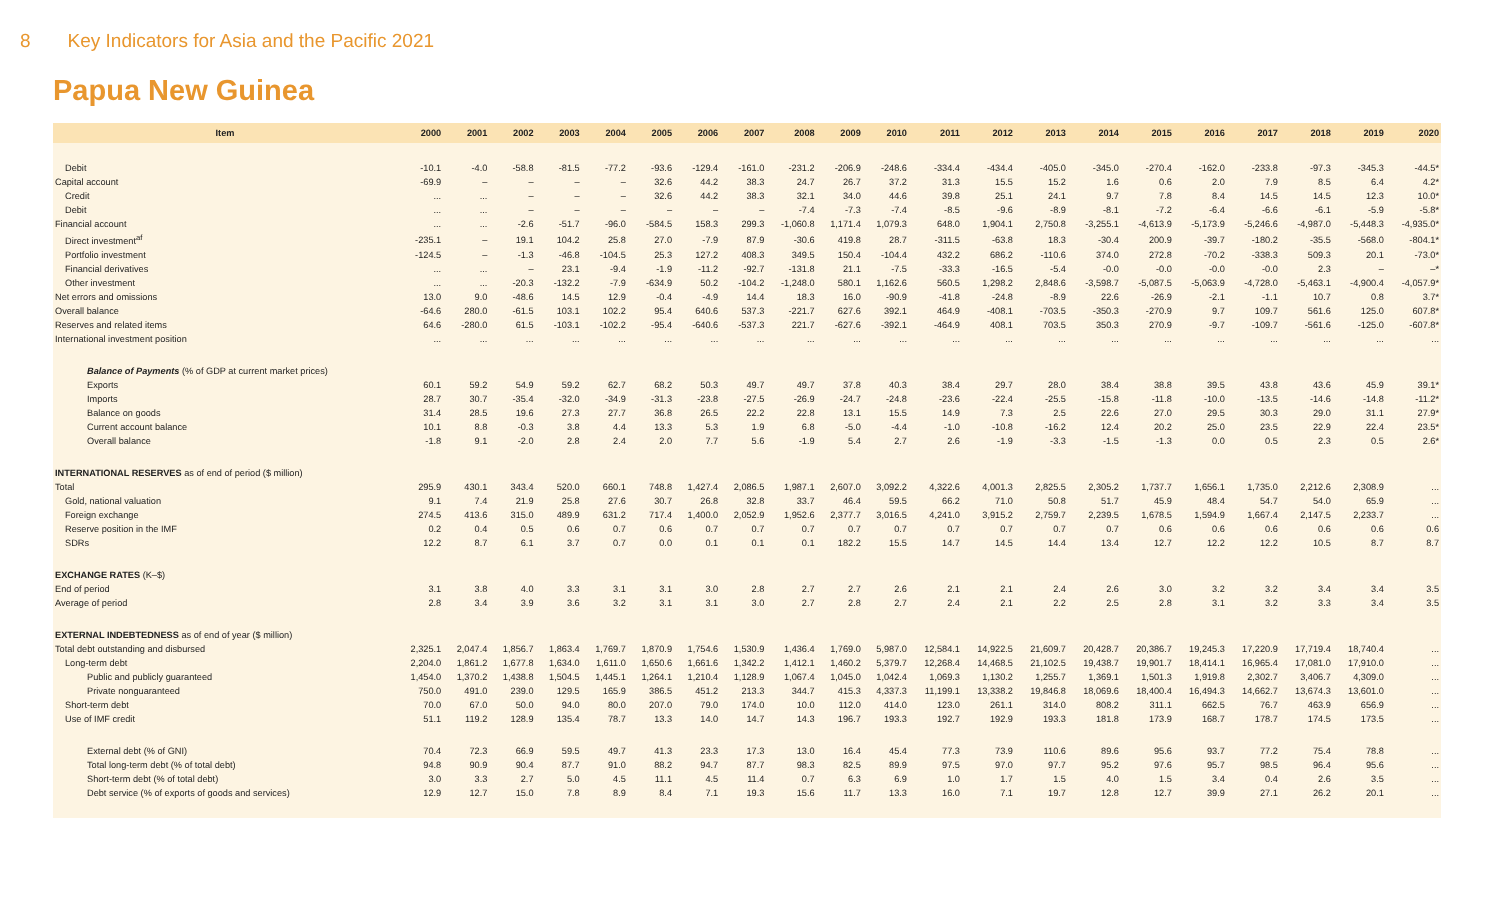8 Key Indicators for Asia and the Pacific 2021
Papua New Guinea
| Item | 2000 | 2001 | 2002 | 2003 | 2004 | 2005 | 2006 | 2007 | 2008 | 2009 | 2010 | 2011 | 2012 | 2013 | 2014 | 2015 | 2016 | 2017 | 2018 | 2019 | 2020 |
| --- | --- | --- | --- | --- | --- | --- | --- | --- | --- | --- | --- | --- | --- | --- | --- | --- | --- | --- | --- | --- | --- |
| Debit | -10.1 | -4.0 | -58.8 | -81.5 | -77.2 | -93.6 | -129.4 | -161.0 | -231.2 | -206.9 | -248.6 | -334.4 | -434.4 | -405.0 | -345.0 | -270.4 | -162.0 | -233.8 | -97.3 | -345.3 | -44.5* |
| Capital account | -69.9 | – | – | – | – | 32.6 | 44.2 | 38.3 | 24.7 | 26.7 | 37.2 | 31.3 | 15.5 | 15.2 | 1.6 | 0.6 | 2.0 | 7.9 | 8.5 | 6.4 | 4.2* |
| Credit | ... | ... | – | – | – | 32.6 | 44.2 | 38.3 | 32.1 | 34.0 | 44.6 | 39.8 | 25.1 | 24.1 | 9.7 | 7.8 | 8.4 | 14.5 | 14.5 | 12.3 | 10.0* |
| Debit | ... | ... | – | – | – | – | – | – | -7.4 | -7.3 | -7.4 | -8.5 | -9.6 | -8.9 | -8.1 | -7.2 | -6.4 | -6.6 | -6.1 | -5.9 | -5.8* |
| Financial account | ... | ... | -2.6 | -51.7 | -96.0 | -584.5 | 158.3 | 299.3 | -1,060.8 | 1,171.4 | 1,079.3 | 648.0 | 1,904.1 | 2,750.8 | -3,255.1 | -4,613.9 | -5,173.9 | -5,246.6 | -4,987.0 | -5,448.3 | -4,935.0* |
| Direct investment<sup>af</sup> | -235.1 | – | 19.1 | 104.2 | 25.8 | 27.0 | -7.9 | 87.9 | -30.6 | 419.8 | 28.7 | -311.5 | -63.8 | 18.3 | -30.4 | 200.9 | -39.7 | -180.2 | -35.5 | -568.0 | -804.1* |
| Portfolio investment | -124.5 | – | -1.3 | -46.8 | -104.5 | 25.3 | 127.2 | 408.3 | 349.5 | 150.4 | -104.4 | 432.2 | 686.2 | -110.6 | 374.0 | 272.8 | -70.2 | -338.3 | 509.3 | 20.1 | -73.0* |
| Financial derivatives | ... | ... | – | 23.1 | -9.4 | -1.9 | -11.2 | -92.7 | -131.8 | 21.1 | -7.5 | -33.3 | -16.5 | -5.4 | -0.0 | -0.0 | -0.0 | -0.0 | 2.3 | – | –* |
| Other investment | ... | ... | -20.3 | -132.2 | -7.9 | -634.9 | 50.2 | -104.2 | -1,248.0 | 580.1 | 1,162.6 | 560.5 | 1,298.2 | 2,848.6 | -3,598.7 | -5,087.5 | -5,063.9 | -4,728.0 | -5,463.1 | -4,900.4 | -4,057.9* |
| Net errors and omissions | 13.0 | 9.0 | -48.6 | 14.5 | 12.9 | -0.4 | -4.9 | 14.4 | 18.3 | 16.0 | -90.9 | -41.8 | -24.8 | -8.9 | 22.6 | -26.9 | -2.1 | -1.1 | 10.7 | 0.8 | 3.7* |
| Overall balance | -64.6 | 280.0 | -61.5 | 103.1 | 102.2 | 95.4 | 640.6 | 537.3 | -221.7 | 627.6 | 392.1 | 464.9 | -408.1 | -703.5 | -350.3 | -270.9 | 9.7 | 109.7 | 561.6 | 125.0 | 607.8* |
| Reserves and related items | 64.6 | -280.0 | 61.5 | -103.1 | -102.2 | -95.4 | -640.6 | -537.3 | 221.7 | -627.6 | -392.1 | -464.9 | 408.1 | 703.5 | 350.3 | 270.9 | -9.7 | -109.7 | -561.6 | -125.0 | -607.8* |
| International investment position | ... | ... | ... | ... | ... | ... | ... | ... | ... | ... | ... | ... | ... | ... | ... | ... | ... | ... | ... | ... | ... |
| Balance of Payments (% of GDP at current market prices) | | | | | | | | | | | | | | | | | | | | | |
| Exports | 60.1 | 59.2 | 54.9 | 59.2 | 62.7 | 68.2 | 50.3 | 49.7 | 49.7 | 37.8 | 40.3 | 38.4 | 29.7 | 28.0 | 38.4 | 38.8 | 39.5 | 43.8 | 43.6 | 45.9 | 39.1* |
| Imports | 28.7 | 30.7 | -35.4 | -32.0 | -34.9 | -31.3 | -23.8 | -27.5 | -26.9 | -24.7 | -24.8 | -23.6 | -22.4 | -25.5 | -15.8 | -11.8 | -10.0 | -13.5 | -14.6 | -14.8 | -11.2* |
| Balance on goods | 31.4 | 28.5 | 19.6 | 27.3 | 27.7 | 36.8 | 26.5 | 22.2 | 22.8 | 13.1 | 15.5 | 14.9 | 7.3 | 2.5 | 22.6 | 27.0 | 29.5 | 30.3 | 29.0 | 31.1 | 27.9* |
| Current account balance | 10.1 | 8.8 | -0.3 | 3.8 | 4.4 | 13.3 | 5.3 | 1.9 | 6.8 | -5.0 | -4.4 | -1.0 | -10.8 | -16.2 | 12.4 | 20.2 | 25.0 | 23.5 | 22.9 | 22.4 | 23.5* |
| Overall balance | -1.8 | 9.1 | -2.0 | 2.8 | 2.4 | 2.0 | 7.7 | 5.6 | -1.9 | 5.4 | 2.7 | 2.6 | -1.9 | -3.3 | -1.5 | -1.3 | 0.0 | 0.5 | 2.3 | 0.5 | 2.6* |
| INTERNATIONAL RESERVES as of end of period ($ million) | | | | | | | | | | | | | | | | | | | | | |
| Total | 295.9 | 430.1 | 343.4 | 520.0 | 660.1 | 748.8 | 1,427.4 | 2,086.5 | 1,987.1 | 2,607.0 | 3,092.2 | 4,322.6 | 4,001.3 | 2,825.5 | 2,305.2 | 1,737.7 | 1,656.1 | 1,735.0 | 2,212.6 | 2,308.9 | ... |
| Gold, national valuation | 9.1 | 7.4 | 21.9 | 25.8 | 27.6 | 30.7 | 26.8 | 32.8 | 33.7 | 46.4 | 59.5 | 66.2 | 71.0 | 50.8 | 51.7 | 45.9 | 48.4 | 54.7 | 54.0 | 65.9 | ... |
| Foreign exchange | 274.5 | 413.6 | 315.0 | 489.9 | 631.2 | 717.4 | 1,400.0 | 2,052.9 | 1,952.6 | 2,377.7 | 3,016.5 | 4,241.0 | 3,915.2 | 2,759.7 | 2,239.5 | 1,678.5 | 1,594.9 | 1,667.4 | 2,147.5 | 2,233.7 | ... |
| Reserve position in the IMF | 0.2 | 0.4 | 0.5 | 0.6 | 0.7 | 0.6 | 0.7 | 0.7 | 0.7 | 0.7 | 0.7 | 0.7 | 0.7 | 0.7 | 0.7 | 0.6 | 0.6 | 0.6 | 0.6 | 0.6 | 0.6 |
| SDRs | 12.2 | 8.7 | 6.1 | 3.7 | 0.7 | 0.0 | 0.1 | 0.1 | 0.1 | 182.2 | 15.5 | 14.7 | 14.5 | 14.4 | 13.4 | 12.7 | 12.2 | 12.2 | 10.5 | 8.7 | 8.7 |
| EXCHANGE RATES (K–$) | | | | | | | | | | | | | | | | | | | | | |
| End of period | 3.1 | 3.8 | 4.0 | 3.3 | 3.1 | 3.1 | 3.0 | 2.8 | 2.7 | 2.7 | 2.6 | 2.1 | 2.1 | 2.4 | 2.6 | 3.0 | 3.2 | 3.2 | 3.4 | 3.4 | 3.5 |
| Average of period | 2.8 | 3.4 | 3.9 | 3.6 | 3.2 | 3.1 | 3.1 | 3.0 | 2.7 | 2.8 | 2.7 | 2.4 | 2.1 | 2.2 | 2.5 | 2.8 | 3.1 | 3.2 | 3.3 | 3.4 | 3.5 |
| EXTERNAL INDEBTEDNESS as of end of year ($ million) | | | | | | | | | | | | | | | | | | | | | |
| Total debt outstanding and disbursed | 2,325.1 | 2,047.4 | 1,856.7 | 1,863.4 | 1,769.7 | 1,870.9 | 1,754.6 | 1,530.9 | 1,436.4 | 1,769.0 | 5,987.0 | 12,584.1 | 14,922.5 | 21,609.7 | 20,428.7 | 20,386.7 | 19,245.3 | 17,220.9 | 17,719.4 | 18,740.4 | ... |
| Long-term debt | 2,204.0 | 1,861.2 | 1,677.8 | 1,634.0 | 1,611.0 | 1,650.6 | 1,661.6 | 1,342.2 | 1,412.1 | 1,460.2 | 5,379.7 | 12,268.4 | 14,468.5 | 21,102.5 | 19,438.7 | 19,901.7 | 18,414.1 | 16,965.4 | 17,081.0 | 17,910.0 | ... |
| Public and publicly guaranteed | 1,454.0 | 1,370.2 | 1,438.8 | 1,504.5 | 1,445.1 | 1,264.1 | 1,210.4 | 1,128.9 | 1,067.4 | 1,045.0 | 1,042.4 | 1,069.3 | 1,130.2 | 1,255.7 | 1,369.1 | 1,501.3 | 1,919.8 | 2,302.7 | 3,406.7 | 4,309.0 | ... |
| Private nonguaranteed | 750.0 | 491.0 | 239.0 | 129.5 | 165.9 | 386.5 | 451.2 | 213.3 | 344.7 | 415.3 | 4,337.3 | 11,199.1 | 13,338.2 | 19,846.8 | 18,069.6 | 18,400.4 | 16,494.3 | 14,662.7 | 13,674.3 | 13,601.0 | ... |
| Short-term debt | 70.0 | 67.0 | 50.0 | 94.0 | 80.0 | 207.0 | 79.0 | 174.0 | 10.0 | 112.0 | 414.0 | 123.0 | 261.1 | 314.0 | 808.2 | 311.1 | 662.5 | 76.7 | 463.9 | 656.9 | ... |
| Use of IMF credit | 51.1 | 119.2 | 128.9 | 135.4 | 78.7 | 13.3 | 14.0 | 14.7 | 14.3 | 196.7 | 193.3 | 192.7 | 192.9 | 193.3 | 181.8 | 173.9 | 168.7 | 178.7 | 174.5 | 173.5 | ... |
| External debt (% of GNI) | 70.4 | 72.3 | 66.9 | 59.5 | 49.7 | 41.3 | 23.3 | 17.3 | 13.0 | 16.4 | 45.4 | 77.3 | 73.9 | 110.6 | 89.6 | 95.6 | 93.7 | 77.2 | 75.4 | 78.8 | ... |
| Total long-term debt (% of total debt) | 94.8 | 90.9 | 90.4 | 87.7 | 91.0 | 88.2 | 94.7 | 87.7 | 98.3 | 82.5 | 89.9 | 97.5 | 97.0 | 97.7 | 95.2 | 97.6 | 95.7 | 98.5 | 96.4 | 95.6 | ... |
| Short-term debt (% of total debt) | 3.0 | 3.3 | 2.7 | 5.0 | 4.5 | 11.1 | 4.5 | 11.4 | 0.7 | 6.3 | 6.9 | 1.0 | 1.7 | 1.5 | 4.0 | 1.5 | 3.4 | 0.4 | 2.6 | 3.5 | ... |
| Debt service (% of exports of goods and services) | 12.9 | 12.7 | 15.0 | 7.8 | 8.9 | 8.4 | 7.1 | 19.3 | 15.6 | 11.7 | 13.3 | 16.0 | 7.1 | 19.7 | 12.8 | 12.7 | 39.9 | 27.1 | 26.2 | 20.1 | ... |